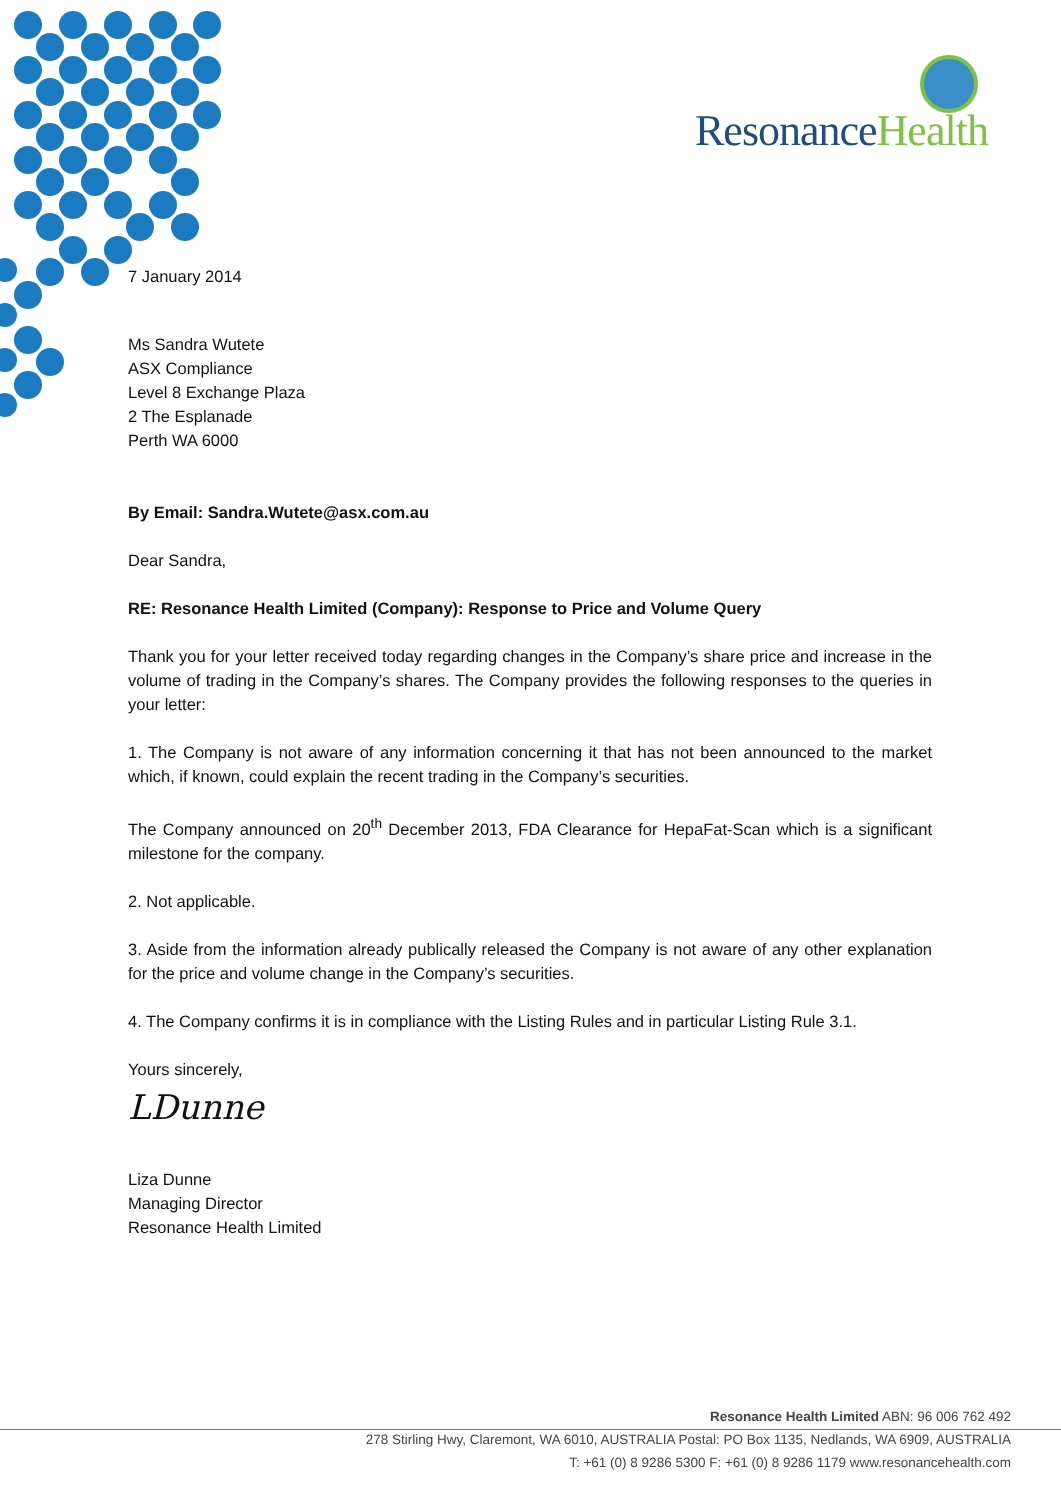ResonanceHealth
7 January 2014
Ms Sandra Wutete
ASX Compliance
Level 8 Exchange Plaza
2 The Esplanade
Perth WA 6000
By Email: Sandra.Wutete@asx.com.au
Dear Sandra,
RE: Resonance Health Limited (Company): Response to Price and Volume Query
Thank you for your letter received today regarding changes in the Company’s share price and increase in the volume of trading in the Company’s shares. The Company provides the following responses to the queries in your letter:
1. The Company is not aware of any information concerning it that has not been announced to the market which, if known, could explain the recent trading in the Company’s securities.
The Company announced on 20<sup>th</sup> December 2013, FDA Clearance for HepaFat-Scan which is a significant milestone for the company.
2. Not applicable.
3. Aside from the information already publically released the Company is not aware of any other explanation for the price and volume change in the Company’s securities.
4. The Company confirms it is in compliance with the Listing Rules and in particular Listing Rule 3.1.
Yours sincerely,
LDunne
Liza Dunne
Managing Director
Resonance Health Limited
Resonance Health Limited ABN: 96 006 762 492
278 Stirling Hwy, Claremont, WA 6010, AUSTRALIA Postal: PO Box 1135, Nedlands, WA 6909, AUSTRALIA
T: +61 (0) 8 9286 5300 F: +61 (0) 8 9286 1179 www.resonancehealth.com